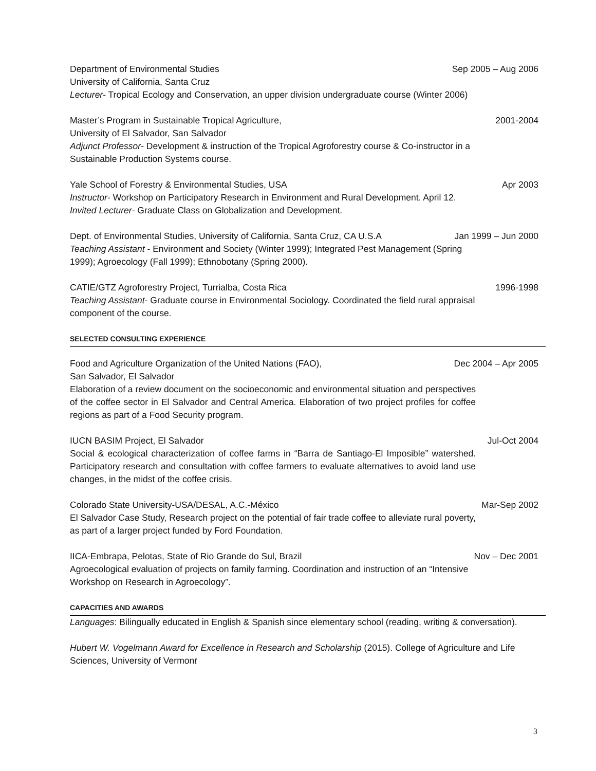Department of Environmental Studies Sep 2005 – Aug 2006
University of California, Santa Cruz
Lecturer- Tropical Ecology and Conservation, an upper division undergraduate course (Winter 2006)
Master’s Program in Sustainable Tropical Agriculture, 2001-2004
University of El Salvador, San Salvador
Adjunct Professor- Development & instruction of the Tropical Agroforestry course & Co-instructor in a Sustainable Production Systems course.
Yale School of Forestry & Environmental Studies, USA Apr 2003
Instructor- Workshop on Participatory Research in Environment and Rural Development. April 12. Invited Lecturer- Graduate Class on Globalization and Development.
Dept. of Environmental Studies, University of California, Santa Cruz, CA U.S.A Jan 1999 – Jun 2000
Teaching Assistant - Environment and Society (Winter 1999); Integrated Pest Management (Spring 1999); Agroecology (Fall 1999); Ethnobotany (Spring 2000).
CATIE/GTZ Agroforestry Project, Turrialba, Costa Rica 1996-1998
Teaching Assistant- Graduate course in Environmental Sociology. Coordinated the field rural appraisal component of the course.
SELECTED CONSULTING EXPERIENCE
Food and Agriculture Organization of the United Nations (FAO), Dec 2004 – Apr 2005
San Salvador, El Salvador
Elaboration of a review document on the socioeconomic and environmental situation and perspectives of the coffee sector in El Salvador and Central America. Elaboration of two project profiles for coffee regions as part of a Food Security program.
IUCN BASIM Project, El Salvador Jul-Oct 2004
Social & ecological characterization of coffee farms in “Barra de Santiago-El Imposible” watershed. Participatory research and consultation with coffee farmers to evaluate alternatives to avoid land use changes, in the midst of the coffee crisis.
Colorado State University-USA/DESAL, A.C.-México Mar-Sep 2002
El Salvador Case Study, Research project on the potential of fair trade coffee to alleviate rural poverty, as part of a larger project funded by Ford Foundation.
IICA-Embrapa, Pelotas, State of Rio Grande do Sul, Brazil Nov – Dec 2001
Agroecological evaluation of projects on family farming. Coordination and instruction of an “Intensive Workshop on Research in Agroecology”.
CAPACITIES AND AWARDS
Languages: Bilingually educated in English & Spanish since elementary school (reading, writing & conversation).
Hubert W. Vogelmann Award for Excellence in Research and Scholarship (2015). College of Agriculture and Life Sciences, University of Vermont
3